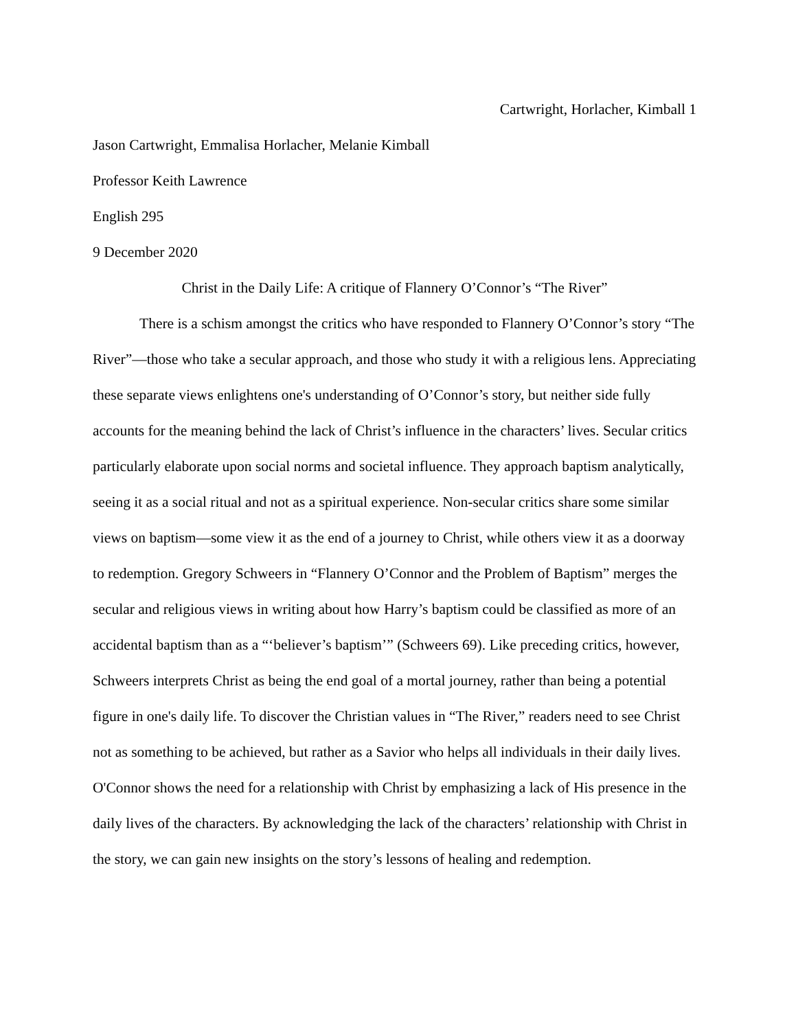Cartwright, Horlacher, Kimball 1
Jason Cartwright, Emmalisa Horlacher, Melanie Kimball
Professor Keith Lawrence
English 295
9 December 2020
Christ in the Daily Life: A critique of Flannery O’Connor’s “The River”
There is a schism amongst the critics who have responded to Flannery O’Connor’s story “The River”—those who take a secular approach, and those who study it with a religious lens. Appreciating these separate views enlightens one's understanding of O’Connor’s story, but neither side fully accounts for the meaning behind the lack of Christ’s influence in the characters’ lives. Secular critics particularly elaborate upon social norms and societal influence. They approach baptism analytically, seeing it as a social ritual and not as a spiritual experience. Non-secular critics share some similar views on baptism—some view it as the end of a journey to Christ, while others view it as a doorway to redemption. Gregory Schweers in “Flannery O’Connor and the Problem of Baptism” merges the secular and religious views in writing about how Harry’s baptism could be classified as more of an accidental baptism than as a “‘believer’s baptism’” (Schweers 69). Like preceding critics, however, Schweers interprets Christ as being the end goal of a mortal journey, rather than being a potential figure in one's daily life. To discover the Christian values in “The River,” readers need to see Christ not as something to be achieved, but rather as a Savior who helps all individuals in their daily lives. O'Connor shows the need for a relationship with Christ by emphasizing a lack of His presence in the daily lives of the characters. By acknowledging the lack of the characters’ relationship with Christ in the story, we can gain new insights on the story’s lessons of healing and redemption.